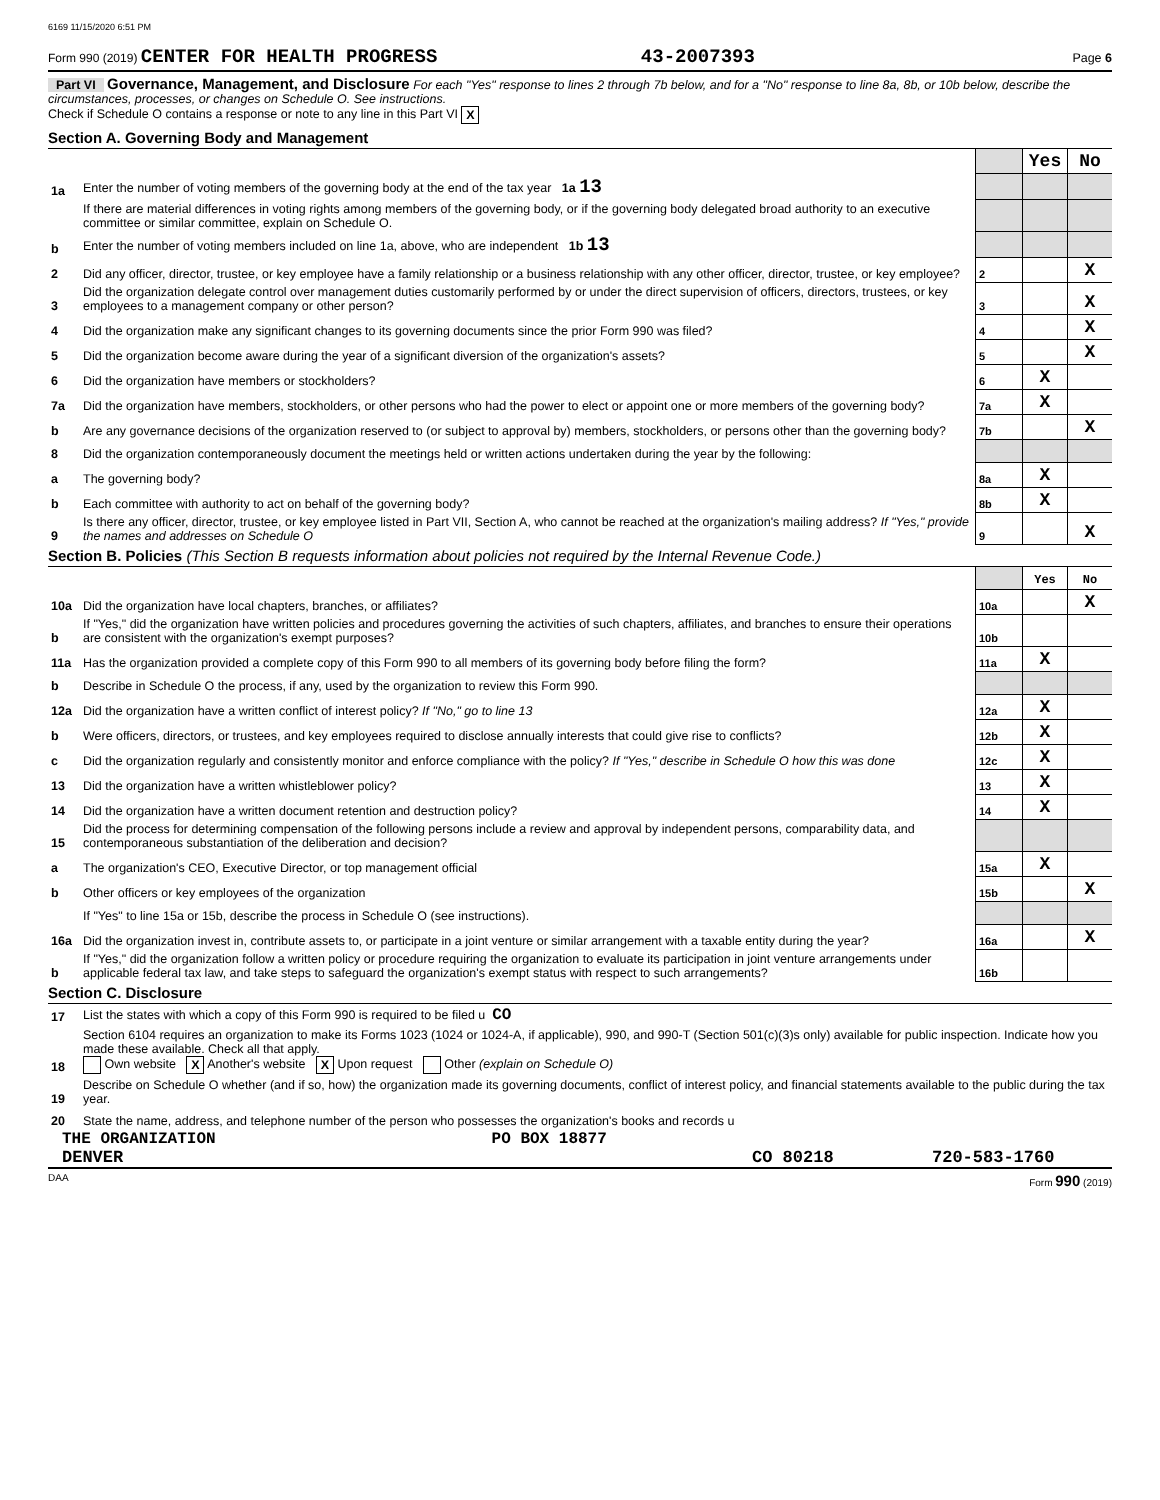6169 11/15/2020 6:51 PM
Form 990 (2019) CENTER FOR HEALTH PROGRESS 43-2007393 Page 6
Part VI Governance, Management, and Disclosure For each "Yes" response to lines 2 through 7b below, and for a "No" response to line 8a, 8b, or 10b below, describe the circumstances, processes, or changes on Schedule O. See instructions.
Check if Schedule O contains a response or note to any line in this Part VI X
Section A. Governing Body and Management
| | | | Yes | No |
| 1a | Enter the number of voting members of the governing body at the end of the tax year 1a 13 | | | |
| | If there are material differences in voting rights among members of the governing body, or if the governing body delegated broad authority to an executive committee or similar committee, explain on Schedule O. | | | |
| b | Enter the number of voting members included on line 1a, above, who are independent 1b 13 | | | |
| 2 | Did any officer, director, trustee, or key employee have a family relationship or a business relationship with any other officer, director, trustee, or key employee? | 2 | | X |
| 3 | Did the organization delegate control over management duties customarily performed by or under the direct supervision of officers, directors, trustees, or key employees to a management company or other person? | 3 | | X |
| 4 | Did the organization make any significant changes to its governing documents since the prior Form 990 was filed? | 4 | | X |
| 5 | Did the organization become aware during the year of a significant diversion of the organization's assets? | 5 | | X |
| 6 | Did the organization have members or stockholders? | 6 | X | |
| 7a | Did the organization have members, stockholders, or other persons who had the power to elect or appoint one or more members of the governing body? | 7a | X | |
| b | Are any governance decisions of the organization reserved to (or subject to approval by) members, stockholders, or persons other than the governing body? | 7b | | X |
| 8 | Did the organization contemporaneously document the meetings held or written actions undertaken during the year by the following: | | | |
| a | The governing body? | 8a | X | |
| b | Each committee with authority to act on behalf of the governing body? | 8b | X | |
| 9 | Is there any officer, director, trustee, or key employee listed in Part VII, Section A, who cannot be reached at the organization's mailing address? If "Yes," provide the names and addresses on Schedule O | 9 | | X |
Section B. Policies (This Section B requests information about policies not required by the Internal Revenue Code.)
| | | | Yes | No |
| 10a | Did the organization have local chapters, branches, or affiliates? | 10a | | X |
| b | If "Yes," did the organization have written policies and procedures governing the activities of such chapters, affiliates, and branches to ensure their operations are consistent with the organization's exempt purposes? | 10b | | |
| 11a | Has the organization provided a complete copy of this Form 990 to all members of its governing body before filing the form? | 11a | X | |
| b | Describe in Schedule O the process, if any, used by the organization to review this Form 990. | | | |
| 12a | Did the organization have a written conflict of interest policy? If "No," go to line 13 | 12a | X | |
| b | Were officers, directors, or trustees, and key employees required to disclose annually interests that could give rise to conflicts? | 12b | X | |
| c | Did the organization regularly and consistently monitor and enforce compliance with the policy? If "Yes," describe in Schedule O how this was done | 12c | X | |
| 13 | Did the organization have a written whistleblower policy? | 13 | X | |
| 14 | Did the organization have a written document retention and destruction policy? | 14 | X | |
| 15 | Did the process for determining compensation of the following persons include a review and approval by independent persons, comparability data, and contemporaneous substantiation of the deliberation and decision? | | | |
| a | The organization's CEO, Executive Director, or top management official | 15a | X | |
| b | Other officers or key employees of the organization | 15b | | X |
| | If "Yes" to line 15a or 15b, describe the process in Schedule O (see instructions). | | | |
| 16a | Did the organization invest in, contribute assets to, or participate in a joint venture or similar arrangement with a taxable entity during the year? | 16a | | X |
| b | If "Yes," did the organization follow a written policy or procedure requiring the organization to evaluate its participation in joint venture arrangements under applicable federal tax law, and take steps to safeguard the organization's exempt status with respect to such arrangements? | 16b | | |
Section C. Disclosure
| 17 | List the states with which a copy of this Form 990 is required to be filed u CO |
| 18 | Section 6104 requires an organization to make its Forms 1023 (1024 or 1024-A, if applicable), 990, and 990-T (Section 501(c)(3)s only) available for public inspection. Indicate how you made these available. Check all that apply. Own website X Another's website X Upon request Other (explain on Schedule O) |
| 19 | Describe on Schedule O whether (and if so, how) the organization made its governing documents, conflict of interest policy, and financial statements available to the public during the tax year. |
| 20 | State the name, address, and telephone number of the person who possesses the organization's books and records u |
THE ORGANIZATION PO BOX 18877
DENVER CO 80218 720-583-1760
DAA Form 990 (2019)